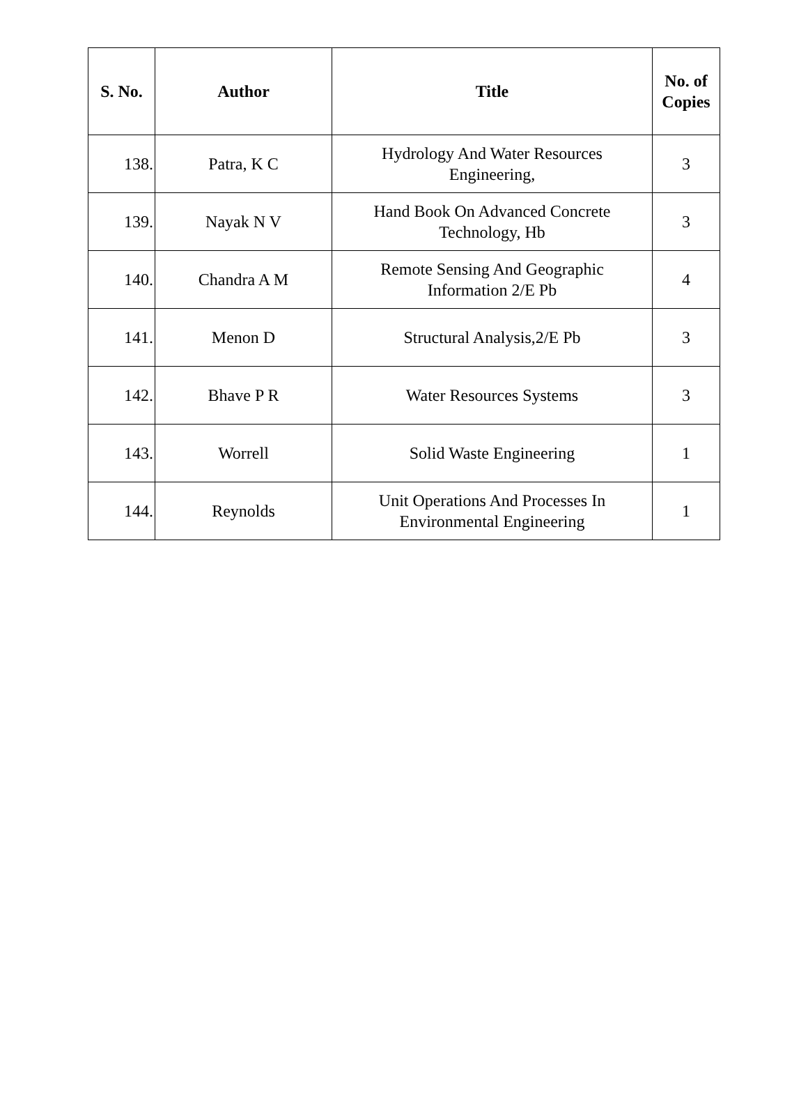| S. No. | Author | Title | No. of Copies |
| --- | --- | --- | --- |
| 138. | Patra, K C | Hydrology And Water Resources Engineering, | 3 |
| 139. | Nayak N V | Hand Book On Advanced Concrete Technology, Hb | 3 |
| 140. | Chandra A M | Remote Sensing And Geographic Information 2/E Pb | 4 |
| 141. | Menon D | Structural Analysis,2/E Pb | 3 |
| 142. | Bhave P R | Water Resources Systems | 3 |
| 143. | Worrell | Solid Waste Engineering | 1 |
| 144. | Reynolds | Unit Operations And Processes In Environmental Engineering | 1 |